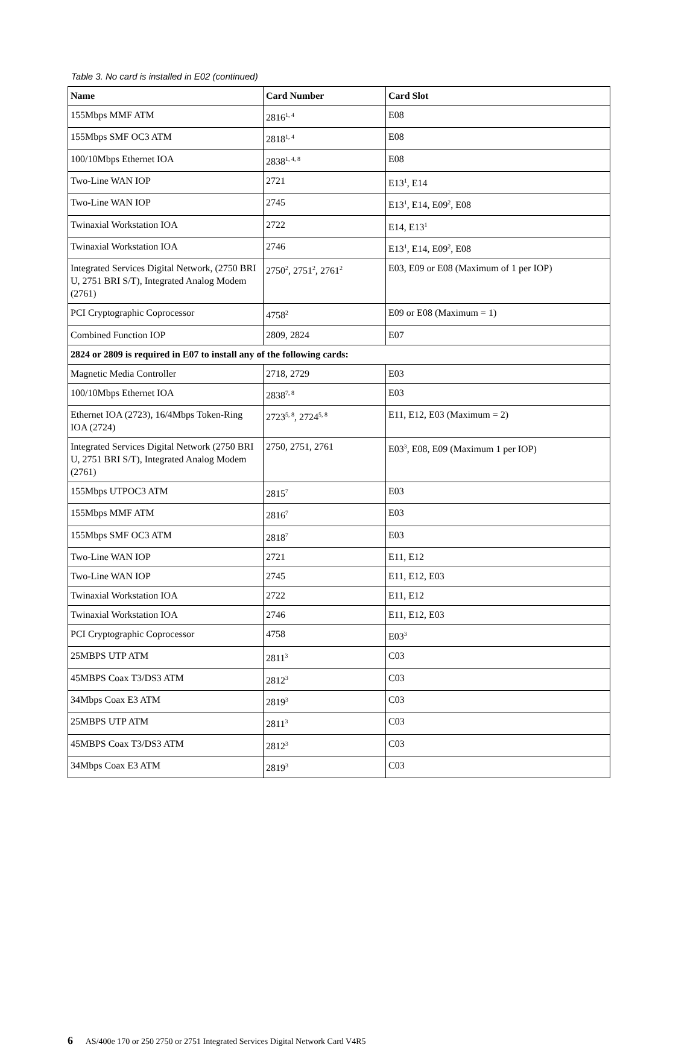Table 3. No card is installed in E02 (continued)
| Name | Card Number | Card Slot |
| --- | --- | --- |
| 155Mbps MMF ATM | 2816<sup>1, 4</sup> | E08 |
| 155Mbps SMF OC3 ATM | 2818<sup>1, 4</sup> | E08 |
| 100/10Mbps Ethernet IOA | 2838<sup>1, 4, 8</sup> | E08 |
| Two-Line WAN IOP | 2721 | E13<sup>1</sup>, E14 |
| Two-Line WAN IOP | 2745 | E13<sup>1</sup>, E14, E09<sup>2</sup>, E08 |
| Twinaxial Workstation IOA | 2722 | E14, E13<sup>1</sup> |
| Twinaxial Workstation IOA | 2746 | E13<sup>1</sup>, E14, E09<sup>2</sup>, E08 |
| Integrated Services Digital Network, (2750 BRI U, 2751 BRI S/T), Integrated Analog Modem (2761) | 2750<sup>2</sup>, 2751<sup>2</sup>, 2761<sup>2</sup> | E03, E09 or E08 (Maximum of 1 per IOP) |
| PCI Cryptographic Coprocessor | 4758<sup>2</sup> | E09 or E08 (Maximum = 1) |
| Combined Function IOP | 2809, 2824 | E07 |
| 2824 or 2809 is required in E07 to install any of the following cards: | | |
| Magnetic Media Controller | 2718, 2729 | E03 |
| 100/10Mbps Ethernet IOA | 2838<sup>7, 8</sup> | E03 |
| Ethernet IOA (2723), 16/4Mbps Token-Ring IOA (2724) | 2723<sup>5, 8</sup>, 2724<sup>5, 8</sup> | E11, E12, E03 (Maximum = 2) |
| Integrated Services Digital Network (2750 BRI U, 2751 BRI S/T), Integrated Analog Modem (2761) | 2750, 2751, 2761 | E03<sup>3</sup>, E08, E09 (Maximum 1 per IOP) |
| 155Mbps UTPOC3 ATM | 2815<sup>7</sup> | E03 |
| 155Mbps MMF ATM | 2816<sup>7</sup> | E03 |
| 155Mbps SMF OC3 ATM | 2818<sup>7</sup> | E03 |
| Two-Line WAN IOP | 2721 | E11, E12 |
| Two-Line WAN IOP | 2745 | E11, E12, E03 |
| Twinaxial Workstation IOA | 2722 | E11, E12 |
| Twinaxial Workstation IOA | 2746 | E11, E12, E03 |
| PCI Cryptographic Coprocessor | 4758 | E03<sup>3</sup> |
| 25MBPS UTP ATM | 2811<sup>3</sup> | C03 |
| 45MBPS Coax T3/DS3 ATM | 2812<sup>3</sup> | C03 |
| 34Mbps Coax E3 ATM | 2819<sup>3</sup> | C03 |
| 25MBPS UTP ATM | 2811<sup>3</sup> | C03 |
| 45MBPS Coax T3/DS3 ATM | 2812<sup>3</sup> | C03 |
| 34Mbps Coax E3 ATM | 2819<sup>3</sup> | C03 |
6 AS/400e 170 or 250 2750 or 2751 Integrated Services Digital Network Card V4R5